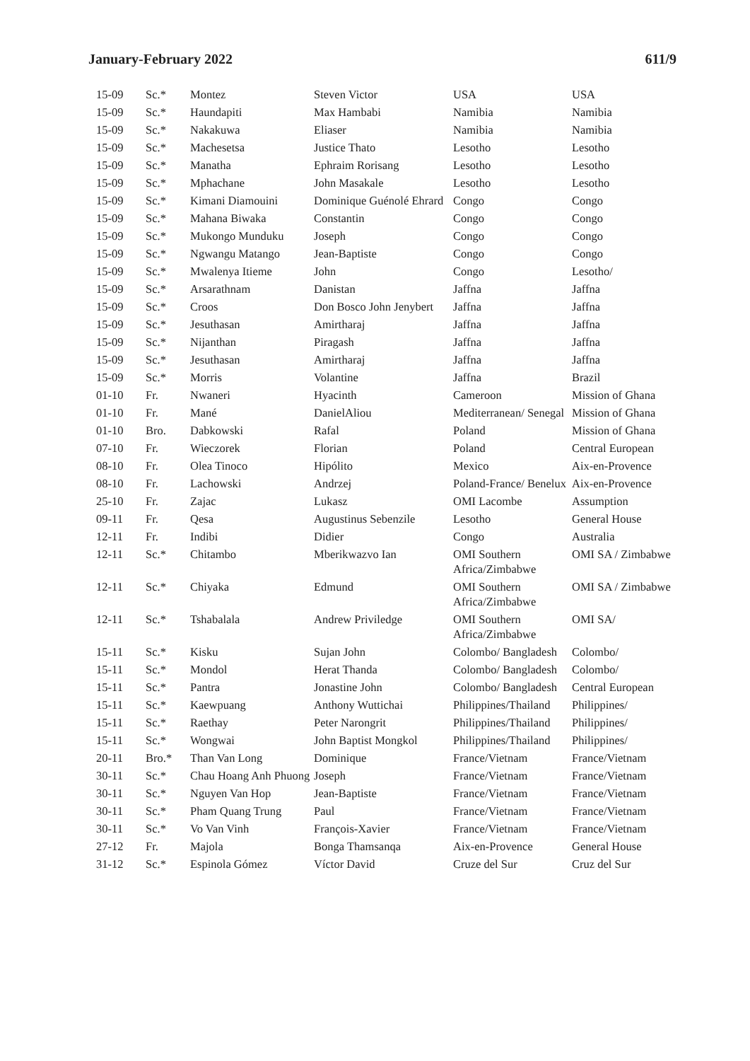January-February 2022 611/9
| 15-09 | Sc.* | Montez | Steven Victor | USA | USA |
| 15-09 | Sc.* | Haundapiti | Max Hambabi | Namibia | Namibia |
| 15-09 | Sc.* | Nakakuwa | Eliaser | Namibia | Namibia |
| 15-09 | Sc.* | Machesetsa | Justice Thato | Lesotho | Lesotho |
| 15-09 | Sc.* | Manatha | Ephraim Rorisang | Lesotho | Lesotho |
| 15-09 | Sc.* | Mphachane | John Masakale | Lesotho | Lesotho |
| 15-09 | Sc.* | Kimani Diamouini | Dominique Guénolé Ehrard | Congo | Congo |
| 15-09 | Sc.* | Mahana Biwaka | Constantin | Congo | Congo |
| 15-09 | Sc.* | Mukongo Munduku | Joseph | Congo | Congo |
| 15-09 | Sc.* | Ngwangu Matango | Jean-Baptiste | Congo | Congo |
| 15-09 | Sc.* | Mwalenya Itieme | John | Congo | Lesotho/ |
| 15-09 | Sc.* | Arsarathnam | Danistan | Jaffna | Jaffna |
| 15-09 | Sc.* | Croos | Don Bosco John Jenybert | Jaffna | Jaffna |
| 15-09 | Sc.* | Jesuthasan | Amirtharaj | Jaffna | Jaffna |
| 15-09 | Sc.* | Nijanthan | Piragash | Jaffna | Jaffna |
| 15-09 | Sc.* | Jesuthasan | Amirtharaj | Jaffna | Jaffna |
| 15-09 | Sc.* | Morris | Volantine | Jaffna | Brazil |
| 01-10 | Fr. | Nwaneri | Hyacinth | Cameroon | Mission of Ghana |
| 01-10 | Fr. | Mané | DanielAliou | Mediterranean/ Senegal | Mission of Ghana |
| 01-10 | Bro. | Dabkowski | Rafal | Poland | Mission of Ghana |
| 07-10 | Fr. | Wieczorek | Florian | Poland | Central European |
| 08-10 | Fr. | Olea Tinoco | Hipólito | Mexico | Aix-en-Provence |
| 08-10 | Fr. | Lachowski | Andrzej | Poland-France/ Benelux | Aix-en-Provence |
| 25-10 | Fr. | Zajac | Lukasz | OMI Lacombe | Assumption |
| 09-11 | Fr. | Qesa | Augustinus Sebenzile | Lesotho | General House |
| 12-11 | Fr. | Indibi | Didier | Congo | Australia |
| 12-11 | Sc.* | Chitambo | Mberikwazvo Ian | OMI Southern Africa/Zimbabwe | OMI SA / Zimbabwe |
| 12-11 | Sc.* | Chiyaka | Edmund | OMI Southern Africa/Zimbabwe | OMI SA / Zimbabwe |
| 12-11 | Sc.* | Tshabalala | Andrew Priviledge | OMI Southern Africa/Zimbabwe | OMI SA/ |
| 15-11 | Sc.* | Kisku | Sujan John | Colombo/ Bangladesh | Colombo/ |
| 15-11 | Sc.* | Mondol | Herat Thanda | Colombo/ Bangladesh | Colombo/ |
| 15-11 | Sc.* | Pantra | Jonastine John | Colombo/ Bangladesh | Central European |
| 15-11 | Sc.* | Kaewpuang | Anthony Wuttichai | Philippines/Thailand | Philippines/ |
| 15-11 | Sc.* | Raethay | Peter Narongrit | Philippines/Thailand | Philippines/ |
| 15-11 | Sc.* | Wongwai | John Baptist Mongkol | Philippines/Thailand | Philippines/ |
| 20-11 | Bro.* | Than Van Long | Dominique | France/Vietnam | France/Vietnam |
| 30-11 | Sc.* | Chau Hoang Anh Phuong | Joseph | France/Vietnam | France/Vietnam |
| 30-11 | Sc.* | Nguyen Van Hop | Jean-Baptiste | France/Vietnam | France/Vietnam |
| 30-11 | Sc.* | Pham Quang Trung | Paul | France/Vietnam | France/Vietnam |
| 30-11 | Sc.* | Vo Van Vinh | François-Xavier | France/Vietnam | France/Vietnam |
| 27-12 | Fr. | Majola | Bonga Thamsanqa | Aix-en-Provence | General House |
| 31-12 | Sc.* | Espinola Gómez | Víctor David | Cruze del Sur | Cruz del Sur |